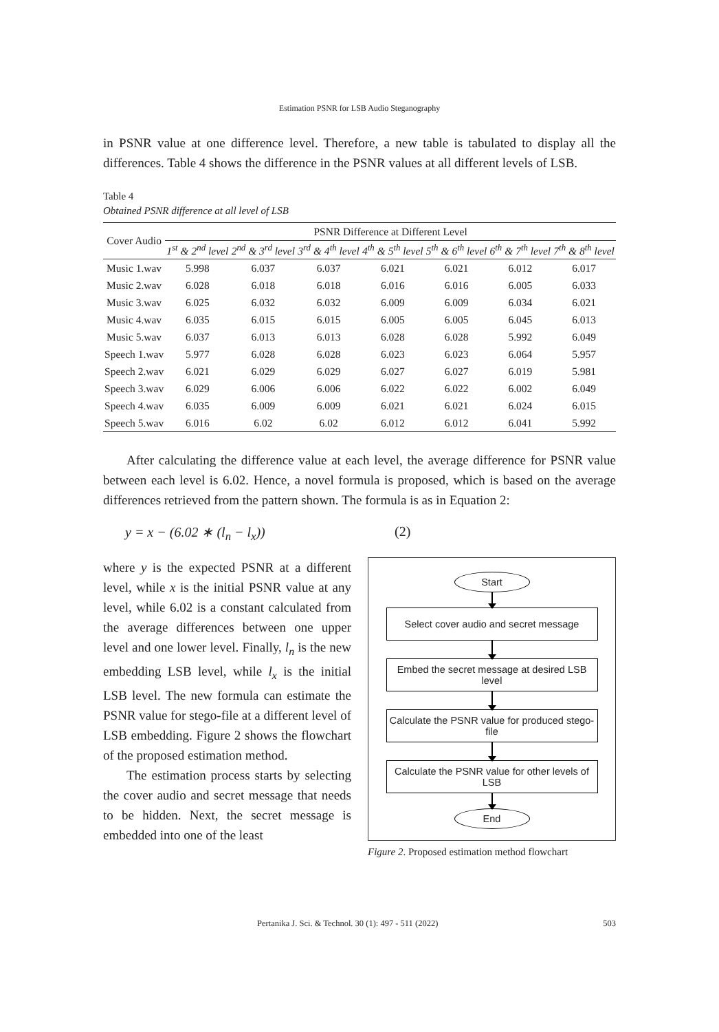Estimation PSNR for LSB Audio Steganography
in PSNR value at one difference level. Therefore, a new table is tabulated to display all the differences. Table 4 shows the difference in the PSNR values at all different levels of LSB.
Table 4
Obtained PSNR difference at all level of LSB
| Cover Audio | PSNR Difference at Different Level | | | | | | |
| --- | --- | --- | --- | --- | --- | --- | --- |
| | 1<sup>st</sup> & 2<sup>nd</sup> level | 2<sup>nd</sup> & 3<sup>rd</sup> level | 3<sup>rd</sup> & 4<sup>th</sup> level | 4<sup>th</sup> & 5<sup>th</sup> level | 5<sup>th</sup> & 6<sup>th</sup> level | 6<sup>th</sup> & 7<sup>th</sup> level | 7<sup>th</sup> & 8<sup>th</sup> level |
| Music 1.wav | 5.998 | 6.037 | 6.037 | 6.021 | 6.021 | 6.012 | 6.017 |
| Music 2.wav | 6.028 | 6.018 | 6.018 | 6.016 | 6.016 | 6.005 | 6.033 |
| Music 3.wav | 6.025 | 6.032 | 6.032 | 6.009 | 6.009 | 6.034 | 6.021 |
| Music 4.wav | 6.035 | 6.015 | 6.015 | 6.005 | 6.005 | 6.045 | 6.013 |
| Music 5.wav | 6.037 | 6.013 | 6.013 | 6.028 | 6.028 | 5.992 | 6.049 |
| Speech 1.wav | 5.977 | 6.028 | 6.028 | 6.023 | 6.023 | 6.064 | 5.957 |
| Speech 2.wav | 6.021 | 6.029 | 6.029 | 6.027 | 6.027 | 6.019 | 5.981 |
| Speech 3.wav | 6.029 | 6.006 | 6.006 | 6.022 | 6.022 | 6.002 | 6.049 |
| Speech 4.wav | 6.035 | 6.009 | 6.009 | 6.021 | 6.021 | 6.024 | 6.015 |
| Speech 5.wav | 6.016 | 6.02 | 6.02 | 6.012 | 6.012 | 6.041 | 5.992 |
After calculating the difference value at each level, the average difference for PSNR value between each level is 6.02. Hence, a novel formula is proposed, which is based on the average differences retrieved from the pattern shown. The formula is as in Equation 2:
y = x − (6.02 ∗ (l<sub>n</sub> − l<sub>x</sub>)) (2)
where y is the expected PSNR at a different level, while x is the initial PSNR value at any level, while 6.02 is a constant calculated from the average differences between one upper level and one lower level. Finally, l<sub>n</sub> is the new embedding LSB level, while l<sub>x</sub> is the initial LSB level. The new formula can estimate the PSNR value for stego-file at a different level of LSB embedding. Figure 2 shows the flowchart of the proposed estimation method.
The estimation process starts by selecting the cover audio and secret message that needs to be hidden. Next, the secret message is embedded into one of the least
Start
Select cover audio and secret message
Embed the secret message at desired LSB level
Calculate the PSNR value for produced stego-file
Calculate the PSNR value for other levels of LSB
End
Figure 2. Proposed estimation method flowchart
Pertanika J. Sci. & Technol. 30 (1): 497 - 511 (2022) 503